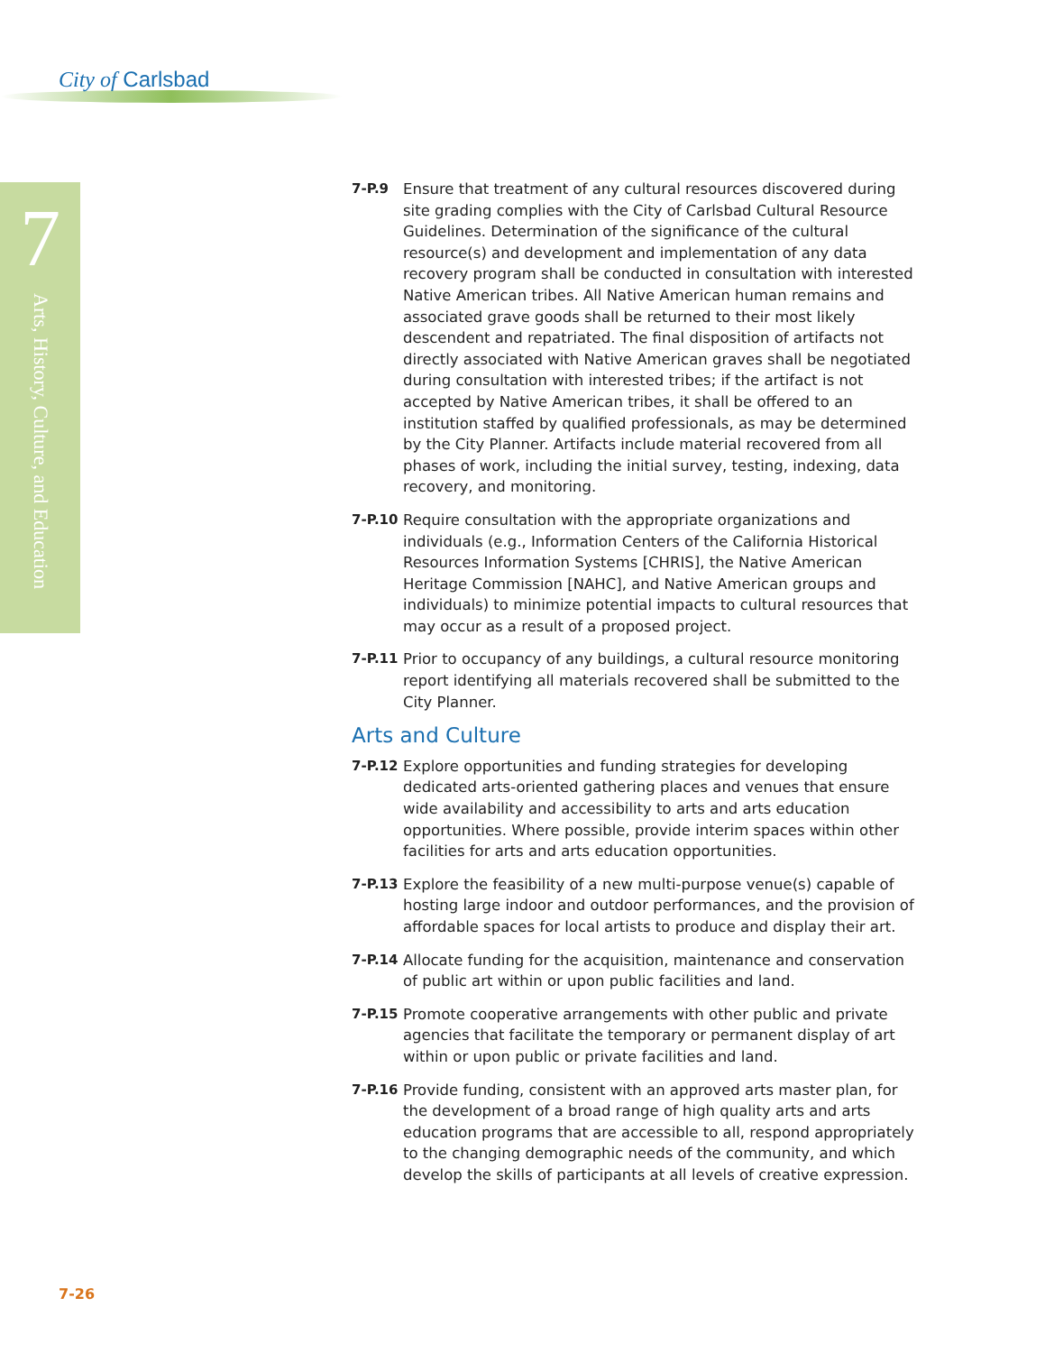City of Carlsbad
7
Arts, History, Culture, and Education
7-P.9 Ensure that treatment of any cultural resources discovered during site grading complies with the City of Carlsbad Cultural Resource Guidelines. Determination of the significance of the cultural resource(s) and development and implementation of any data recovery program shall be conducted in consultation with interested Native American tribes. All Native American human remains and associated grave goods shall be returned to their most likely descendent and repatriated. The final disposition of artifacts not directly associated with Native American graves shall be negotiated during consultation with interested tribes; if the artifact is not accepted by Native American tribes, it shall be offered to an institution staffed by qualified professionals, as may be determined by the City Planner. Artifacts include material recovered from all phases of work, including the initial survey, testing, indexing, data recovery, and monitoring.
7-P.10 Require consultation with the appropriate organizations and individuals (e.g., Information Centers of the California Historical Resources Information Systems [CHRIS], the Native American Heritage Commission [NAHC], and Native American groups and individuals) to minimize potential impacts to cultural resources that may occur as a result of a proposed project.
7-P.11 Prior to occupancy of any buildings, a cultural resource monitoring report identifying all materials recovered shall be submitted to the City Planner.
Arts and Culture
7-P.12 Explore opportunities and funding strategies for developing dedicated arts-oriented gathering places and venues that ensure wide availability and accessibility to arts and arts education opportunities. Where possible, provide interim spaces within other facilities for arts and arts education opportunities.
7-P.13 Explore the feasibility of a new multi-purpose venue(s) capable of hosting large indoor and outdoor performances, and the provision of affordable spaces for local artists to produce and display their art.
7-P.14 Allocate funding for the acquisition, maintenance and conservation of public art within or upon public facilities and land.
7-P.15 Promote cooperative arrangements with other public and private agencies that facilitate the temporary or permanent display of art within or upon public or private facilities and land.
7-P.16 Provide funding, consistent with an approved arts master plan, for the development of a broad range of high quality arts and arts education programs that are accessible to all, respond appropriately to the changing demographic needs of the community, and which develop the skills of participants at all levels of creative expression.
7-26